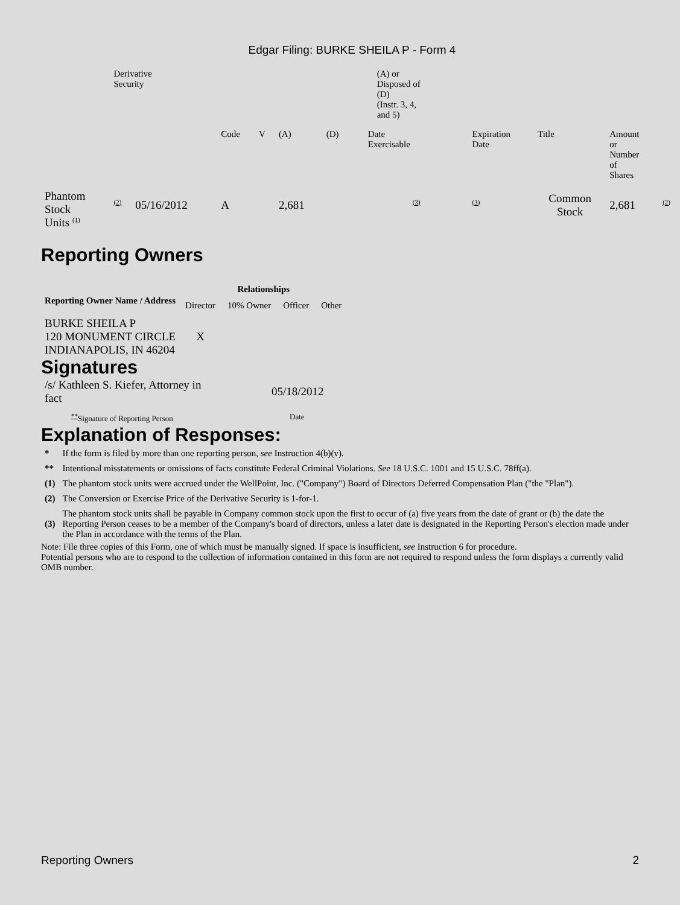Edgar Filing: BURKE SHEILA P - Form 4
| | Derivative Security | | | | | (A) or Disposed of (D) (Instr. 3, 4, and 5) | | | | | |
| | | | Code | V | (A) | (D) | Date Exercisable | Expiration Date | Title | Amount or Number of Shares | |
| Phantom Stock Units <sup>(1)</sup> | <sup>(2)</sup> | 05/16/2012 | A | | 2,681 | | <sup>(3)</sup> | <sup>(3)</sup> | Common Stock | 2,681 | <sup>(2)</sup> |
Reporting Owners
| Reporting Owner Name / Address | Relationships | | | |
| --- | --- | --- | --- | --- |
| | Director | 10% Owner | Officer | Other |
| BURKE SHEILA P 120 MONUMENT CIRCLE INDIANAPOLIS, IN 46204 | X | | | |
Signatures
| /s/ Kathleen S. Kiefer, Attorney in fact | 05/18/2012 |
| <sup>**</sup> Signature of Reporting Person | Date |
Explanation of Responses:
| * | If the form is filed by more than one reporting person, see Instruction 4(b)(v). |
| ** | Intentional misstatements or omissions of facts constitute Federal Criminal Violations. See 18 U.S.C. 1001 and 15 U.S.C. 78ff(a). |
| (1) | The phantom stock units were accrued under the WellPoint, Inc. ("Company") Board of Directors Deferred Compensation Plan ("the "Plan"). |
| (2) | The Conversion or Exercise Price of the Derivative Security is 1-for-1. |
| (3) | The phantom stock units shall be payable in Company common stock upon the first to occur of (a) five years from the date of grant or (b) the date the Reporting Person ceases to be a member of the Company's board of directors, unless a later date is designated in the Reporting Person's election made under the Plan in accordance with the terms of the Plan. |
Note: File three copies of this Form, one of which must be manually signed. If space is insufficient, see Instruction 6 for procedure.
Potential persons who are to respond to the collection of information contained in this form are not required to respond unless the form displays a currently valid OMB number.
Reporting Owners 2